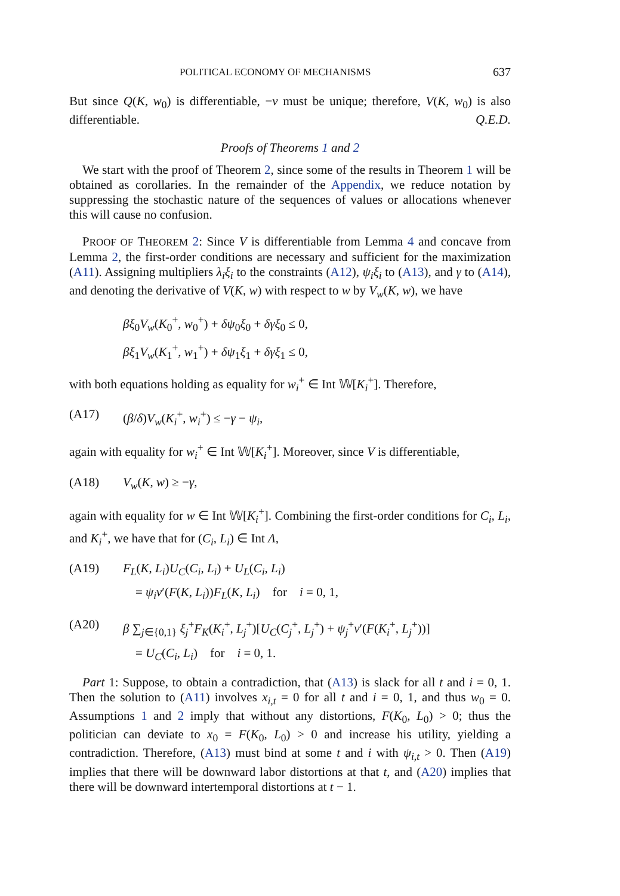POLITICAL ECONOMY OF MECHANISMS 637
But since Q(K, w<sub>0</sub>) is differentiable, −ν must be unique; therefore, V(K, w<sub>0</sub>) is also differentiable. Q.E.D.
Proofs of Theorems 1 and 2
We start with the proof of Theorem 2, since some of the results in Theorem 1 will be obtained as corollaries. In the remainder of the Appendix, we reduce notation by suppressing the stochastic nature of the sequences of values or allocations whenever this will cause no confusion.
PROOF OF THEOREM 2: Since V is differentiable from Lemma 4 and concave from Lemma 2, the first-order conditions are necessary and sufficient for the maximization (A11). Assigning multipliers λ<sub>i</sub>ξ<sub>i</sub> to the constraints (A12), ψ<sub>i</sub>ξ<sub>i</sub> to (A13), and γ to (A14), and denoting the derivative of V(K, w) with respect to w by V<sub>w</sub>(K, w), we have
βξ<sub>0</sub>V<sub>w</sub>(K<sub>0</sub><sup>+</sup>, w<sub>0</sub><sup>+</sup>) + δψ<sub>0</sub>ξ<sub>0</sub> + δγξ<sub>0</sub> ≤ 0,
βξ<sub>1</sub>V<sub>w</sub>(K<sub>1</sub><sup>+</sup>, w<sub>1</sub><sup>+</sup>) + δψ<sub>1</sub>ξ<sub>1</sub> + δγξ<sub>1</sub> ≤ 0,
with both equations holding as equality for w<sub>i</sub><sup>+</sup> ∈ Int 𝕎[K<sub>i</sub><sup>+</sup>]. Therefore,
(A17) (β/δ)V<sub>w</sub>(K<sub>i</sub><sup>+</sup>, w<sub>i</sub><sup>+</sup>) ≤ −γ − ψ<sub>i</sub>,
again with equality for w<sub>i</sub><sup>+</sup> ∈ Int 𝕎[K<sub>i</sub><sup>+</sup>]. Moreover, since V is differentiable,
(A18) V<sub>w</sub>(K, w) ≥ −γ,
again with equality for w ∈ Int 𝕎[K<sub>i</sub><sup>+</sup>]. Combining the first-order conditions for C<sub>i</sub>, L<sub>i</sub>, and K<sub>i</sub><sup>+</sup>, we have that for (C<sub>i</sub>, L<sub>i</sub>) ∈ Int Λ,
(A19) F<sub>L</sub>(K, L<sub>i</sub>)U<sub>C</sub>(C<sub>i</sub>, L<sub>i</sub>) + U<sub>L</sub>(C<sub>i</sub>, L<sub>i</sub>)
= ψ<sub>i</sub>v′(F(K, L<sub>i</sub>))F<sub>L</sub>(K, L<sub>i</sub>) for i = 0, 1,
(A20) β ∑<sub>j∈{0,1}</sub> ξ<sub>j</sub><sup>+</sup>F<sub>K</sub>(K<sub>i</sub><sup>+</sup>, L<sub>j</sub><sup>+</sup>)[U<sub>C</sub>(C<sub>j</sub><sup>+</sup>, L<sub>j</sub><sup>+</sup>) + ψ<sub>j</sub><sup>+</sup>v′(F(K<sub>i</sub><sup>+</sup>, L<sub>j</sub><sup>+</sup>))]
= U<sub>C</sub>(C<sub>i</sub>, L<sub>i</sub>) for i = 0, 1.
Part 1: Suppose, to obtain a contradiction, that (A13) is slack for all t and i = 0, 1. Then the solution to (A11) involves x<sub>i,t</sub> = 0 for all t and i = 0, 1, and thus w<sub>0</sub> = 0. Assumptions 1 and 2 imply that without any distortions, F(K<sub>0</sub>, L<sub>0</sub>) > 0; thus the politician can deviate to x<sub>0</sub> = F(K<sub>0</sub>, L<sub>0</sub>) > 0 and increase his utility, yielding a contradiction. Therefore, (A13) must bind at some t and i with ψ<sub>i,t</sub> > 0. Then (A19) implies that there will be downward labor distortions at that t, and (A20) implies that there will be downward intertemporal distortions at t − 1.